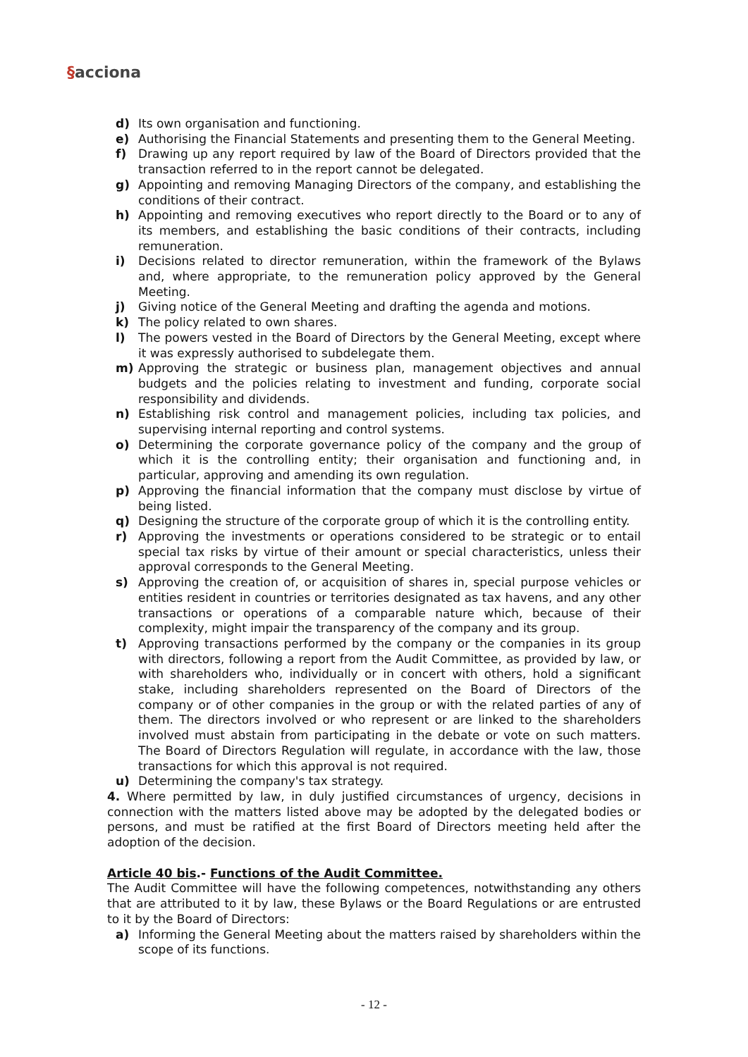§acciona
d) Its own organisation and functioning.
e) Authorising the Financial Statements and presenting them to the General Meeting.
f) Drawing up any report required by law of the Board of Directors provided that the transaction referred to in the report cannot be delegated.
g) Appointing and removing Managing Directors of the company, and establishing the conditions of their contract.
h) Appointing and removing executives who report directly to the Board or to any of its members, and establishing the basic conditions of their contracts, including remuneration.
i) Decisions related to director remuneration, within the framework of the Bylaws and, where appropriate, to the remuneration policy approved by the General Meeting.
j) Giving notice of the General Meeting and drafting the agenda and motions.
k) The policy related to own shares.
l) The powers vested in the Board of Directors by the General Meeting, except where it was expressly authorised to subdelegate them.
m) Approving the strategic or business plan, management objectives and annual budgets and the policies relating to investment and funding, corporate social responsibility and dividends.
n) Establishing risk control and management policies, including tax policies, and supervising internal reporting and control systems.
o) Determining the corporate governance policy of the company and the group of which it is the controlling entity; their organisation and functioning and, in particular, approving and amending its own regulation.
p) Approving the financial information that the company must disclose by virtue of being listed.
q) Designing the structure of the corporate group of which it is the controlling entity.
r) Approving the investments or operations considered to be strategic or to entail special tax risks by virtue of their amount or special characteristics, unless their approval corresponds to the General Meeting.
s) Approving the creation of, or acquisition of shares in, special purpose vehicles or entities resident in countries or territories designated as tax havens, and any other transactions or operations of a comparable nature which, because of their complexity, might impair the transparency of the company and its group.
t) Approving transactions performed by the company or the companies in its group with directors, following a report from the Audit Committee, as provided by law, or with shareholders who, individually or in concert with others, hold a significant stake, including shareholders represented on the Board of Directors of the company or of other companies in the group or with the related parties of any of them. The directors involved or who represent or are linked to the shareholders involved must abstain from participating in the debate or vote on such matters. The Board of Directors Regulation will regulate, in accordance with the law, those transactions for which this approval is not required.
u) Determining the company's tax strategy.
4. Where permitted by law, in duly justified circumstances of urgency, decisions in connection with the matters listed above may be adopted by the delegated bodies or persons, and must be ratified at the first Board of Directors meeting held after the adoption of the decision.
Article 40 bis.- Functions of the Audit Committee.
The Audit Committee will have the following competences, notwithstanding any others that are attributed to it by law, these Bylaws or the Board Regulations or are entrusted to it by the Board of Directors:
a) Informing the General Meeting about the matters raised by shareholders within the scope of its functions.
- 12 -